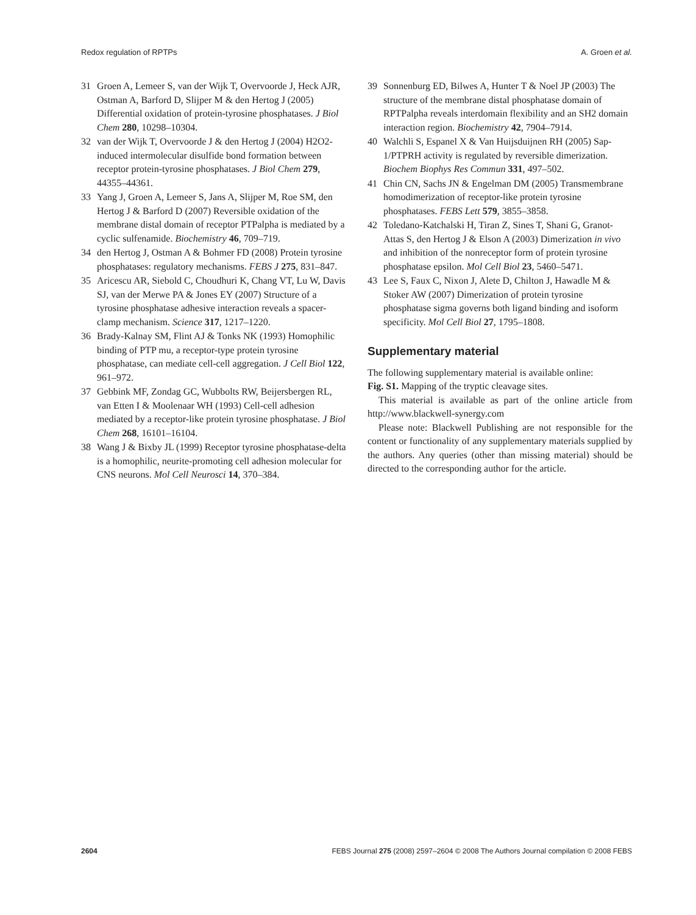Redox regulation of RPTPs A. Groen et al.
31 Groen A, Lemeer S, van der Wijk T, Overvoorde J, Heck AJR, Ostman A, Barford D, Slijper M & den Hertog J (2005) Differential oxidation of protein-tyrosine phosphatases. J Biol Chem 280, 10298–10304.
32 van der Wijk T, Overvoorde J & den Hertog J (2004) H2O2-induced intermolecular disulfide bond formation between receptor protein-tyrosine phosphatases. J Biol Chem 279, 44355–44361.
33 Yang J, Groen A, Lemeer S, Jans A, Slijper M, Roe SM, den Hertog J & Barford D (2007) Reversible oxidation of the membrane distal domain of receptor PTPalpha is mediated by a cyclic sulfenamide. Biochemistry 46, 709–719.
34 den Hertog J, Ostman A & Bohmer FD (2008) Protein tyrosine phosphatases: regulatory mechanisms. FEBS J 275, 831–847.
35 Aricescu AR, Siebold C, Choudhuri K, Chang VT, Lu W, Davis SJ, van der Merwe PA & Jones EY (2007) Structure of a tyrosine phosphatase adhesive interaction reveals a spacer-clamp mechanism. Science 317, 1217–1220.
36 Brady-Kalnay SM, Flint AJ & Tonks NK (1993) Homophilic binding of PTP mu, a receptor-type protein tyrosine phosphatase, can mediate cell-cell aggregation. J Cell Biol 122, 961–972.
37 Gebbink MF, Zondag GC, Wubbolts RW, Beijersbergen RL, van Etten I & Moolenaar WH (1993) Cell-cell adhesion mediated by a receptor-like protein tyrosine phosphatase. J Biol Chem 268, 16101–16104.
38 Wang J & Bixby JL (1999) Receptor tyrosine phosphatase-delta is a homophilic, neurite-promoting cell adhesion molecular for CNS neurons. Mol Cell Neurosci 14, 370–384.
39 Sonnenburg ED, Bilwes A, Hunter T & Noel JP (2003) The structure of the membrane distal phosphatase domain of RPTPalpha reveals interdomain flexibility and an SH2 domain interaction region. Biochemistry 42, 7904–7914.
40 Walchli S, Espanel X & Van Huijsduijnen RH (2005) Sap-1/PTPRH activity is regulated by reversible dimerization. Biochem Biophys Res Commun 331, 497–502.
41 Chin CN, Sachs JN & Engelman DM (2005) Transmembrane homodimerization of receptor-like protein tyrosine phosphatases. FEBS Lett 579, 3855–3858.
42 Toledano-Katchalski H, Tiran Z, Sines T, Shani G, Granot-Attas S, den Hertog J & Elson A (2003) Dimerization in vivo and inhibition of the nonreceptor form of protein tyrosine phosphatase epsilon. Mol Cell Biol 23, 5460–5471.
43 Lee S, Faux C, Nixon J, Alete D, Chilton J, Hawadle M & Stoker AW (2007) Dimerization of protein tyrosine phosphatase sigma governs both ligand binding and isoform specificity. Mol Cell Biol 27, 1795–1808.
Supplementary material
The following supplementary material is available online:
Fig. S1. Mapping of the tryptic cleavage sites.
This material is available as part of the online article from http://www.blackwell-synergy.com
Please note: Blackwell Publishing are not responsible for the content or functionality of any supplementary materials supplied by the authors. Any queries (other than missing material) should be directed to the corresponding author for the article.
2604 FEBS Journal 275 (2008) 2597–2604 © 2008 The Authors Journal compilation © 2008 FEBS